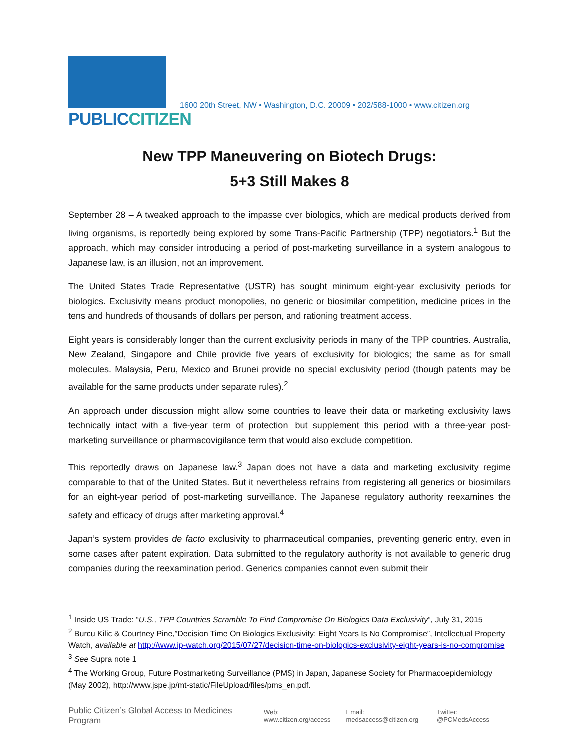PUBLICCITIZEN
1600 20th Street, NW • Washington, D.C. 20009 • 202/588-1000 • www.citizen.org
New TPP Maneuvering on Biotech Drugs:
5+3 Still Makes 8
September 28 – A tweaked approach to the impasse over biologics, which are medical products derived from living organisms, is reportedly being explored by some Trans-Pacific Partnership (TPP) negotiators.<sup>1</sup> But the approach, which may consider introducing a period of post-marketing surveillance in a system analogous to Japanese law, is an illusion, not an improvement.
The United States Trade Representative (USTR) has sought minimum eight-year exclusivity periods for biologics. Exclusivity means product monopolies, no generic or biosimilar competition, medicine prices in the tens and hundreds of thousands of dollars per person, and rationing treatment access.
Eight years is considerably longer than the current exclusivity periods in many of the TPP countries. Australia, New Zealand, Singapore and Chile provide five years of exclusivity for biologics; the same as for small molecules. Malaysia, Peru, Mexico and Brunei provide no special exclusivity period (though patents may be available for the same products under separate rules).<sup>2</sup>
An approach under discussion might allow some countries to leave their data or marketing exclusivity laws technically intact with a five-year term of protection, but supplement this period with a three-year post-marketing surveillance or pharmacovigilance term that would also exclude competition.
This reportedly draws on Japanese law.<sup>3</sup> Japan does not have a data and marketing exclusivity regime comparable to that of the United States. But it nevertheless refrains from registering all generics or biosimilars for an eight-year period of post-marketing surveillance. The Japanese regulatory authority reexamines the safety and efficacy of drugs after marketing approval.<sup>4</sup>
Japan’s system provides de facto exclusivity to pharmaceutical companies, preventing generic entry, even in some cases after patent expiration. Data submitted to the regulatory authority is not available to generic drug companies during the reexamination period. Generics companies cannot even submit their
<sup>1</sup> Inside US Trade: “U.S., TPP Countries Scramble To Find Compromise On Biologics Data Exclusivity”, July 31, 2015
<sup>2</sup> Burcu Kilic & Courtney Pine,”Decision Time On Biologics Exclusivity: Eight Years Is No Compromise”, Intellectual Property Watch, available at http://www.ip-watch.org/2015/07/27/decision-time-on-biologics-exclusivity-eight-years-is-no-compromise
<sup>3</sup> See Supra note 1
<sup>4</sup> The Working Group, Future Postmarketing Surveillance (PMS) in Japan, Japanese Society for Pharmacoepidemiology (May 2002), http://www.jspe.jp/mt-static/FileUpload/files/pms_en.pdf.
Public Citizen’s Global Access to Medicines Program Web: www.citizen.org/access Email: medsaccess@citizen.org Twitter: @PCMedsAccess